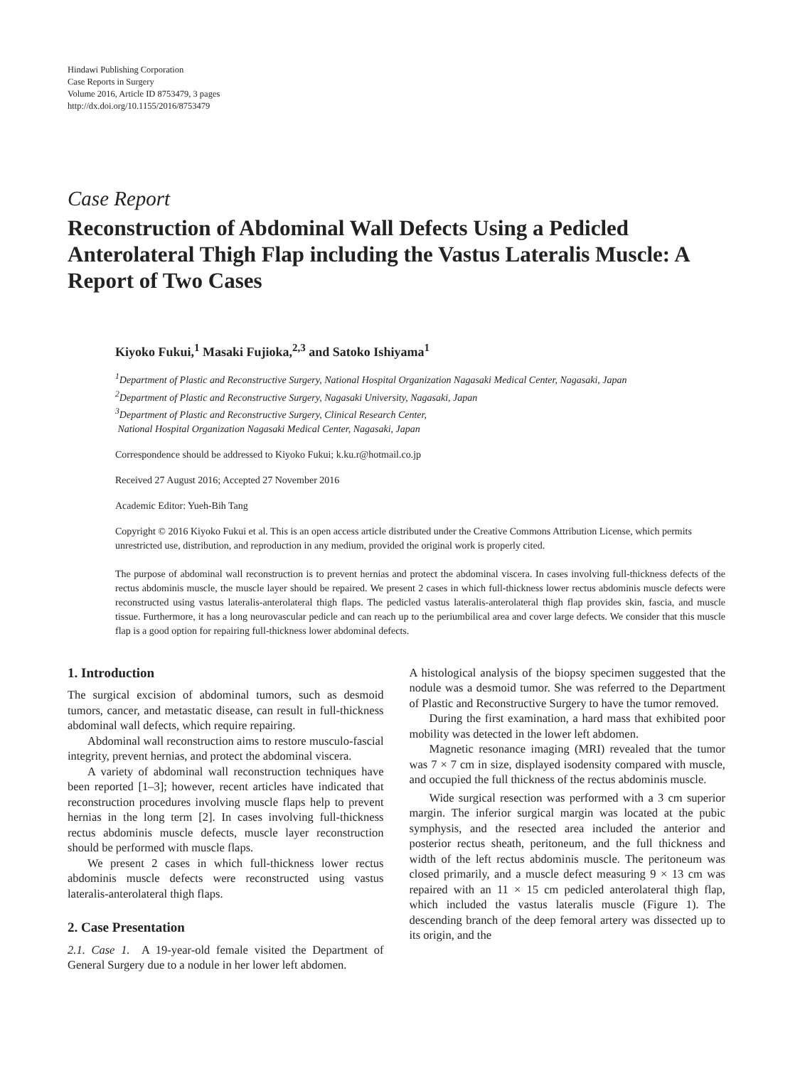Hindawi Publishing Corporation
Case Reports in Surgery
Volume 2016, Article ID 8753479, 3 pages
http://dx.doi.org/10.1155/2016/8753479
Case Report
Reconstruction of Abdominal Wall Defects Using a Pedicled Anterolateral Thigh Flap including the Vastus Lateralis Muscle: A Report of Two Cases
Kiyoko Fukui,<sup>1</sup> Masaki Fujioka,<sup>2,3</sup> and Satoko Ishiyama<sup>1</sup>
<sup>1</sup> Department of Plastic and Reconstructive Surgery, National Hospital Organization Nagasaki Medical Center, Nagasaki, Japan
<sup>2</sup> Department of Plastic and Reconstructive Surgery, Nagasaki University, Nagasaki, Japan
<sup>3</sup> Department of Plastic and Reconstructive Surgery, Clinical Research Center,
National Hospital Organization Nagasaki Medical Center, Nagasaki, Japan
Correspondence should be addressed to Kiyoko Fukui; k.ku.r@hotmail.co.jp
Received 27 August 2016; Accepted 27 November 2016
Academic Editor: Yueh-Bih Tang
Copyright © 2016 Kiyoko Fukui et al. This is an open access article distributed under the Creative Commons Attribution License, which permits unrestricted use, distribution, and reproduction in any medium, provided the original work is properly cited.
The purpose of abdominal wall reconstruction is to prevent hernias and protect the abdominal viscera. In cases involving full-thickness defects of the rectus abdominis muscle, the muscle layer should be repaired. We present 2 cases in which full-thickness lower rectus abdominis muscle defects were reconstructed using vastus lateralis-anterolateral thigh flaps. The pedicled vastus lateralis-anterolateral thigh flap provides skin, fascia, and muscle tissue. Furthermore, it has a long neurovascular pedicle and can reach up to the periumbilical area and cover large defects. We consider that this muscle flap is a good option for repairing full-thickness lower abdominal defects.
1. Introduction
The surgical excision of abdominal tumors, such as desmoid tumors, cancer, and metastatic disease, can result in full-thickness abdominal wall defects, which require repairing.
Abdominal wall reconstruction aims to restore musculo-fascial integrity, prevent hernias, and protect the abdominal viscera.
A variety of abdominal wall reconstruction techniques have been reported [1–3]; however, recent articles have indicated that reconstruction procedures involving muscle flaps help to prevent hernias in the long term [2]. In cases involving full-thickness rectus abdominis muscle defects, muscle layer reconstruction should be performed with muscle flaps.
We present 2 cases in which full-thickness lower rectus abdominis muscle defects were reconstructed using vastus lateralis-anterolateral thigh flaps.
2. Case Presentation
2.1. Case 1. A 19-year-old female visited the Department of General Surgery due to a nodule in her lower left abdomen.
A histological analysis of the biopsy specimen suggested that the nodule was a desmoid tumor. She was referred to the Department of Plastic and Reconstructive Surgery to have the tumor removed.
During the first examination, a hard mass that exhibited poor mobility was detected in the lower left abdomen.
Magnetic resonance imaging (MRI) revealed that the tumor was 7 × 7 cm in size, displayed isodensity compared with muscle, and occupied the full thickness of the rectus abdominis muscle.
Wide surgical resection was performed with a 3 cm superior margin. The inferior surgical margin was located at the pubic symphysis, and the resected area included the anterior and posterior rectus sheath, peritoneum, and the full thickness and width of the left rectus abdominis muscle. The peritoneum was closed primarily, and a muscle defect measuring 9 × 13 cm was repaired with an 11 × 15 cm pedicled anterolateral thigh flap, which included the vastus lateralis muscle (Figure 1). The descending branch of the deep femoral artery was dissected up to its origin, and the